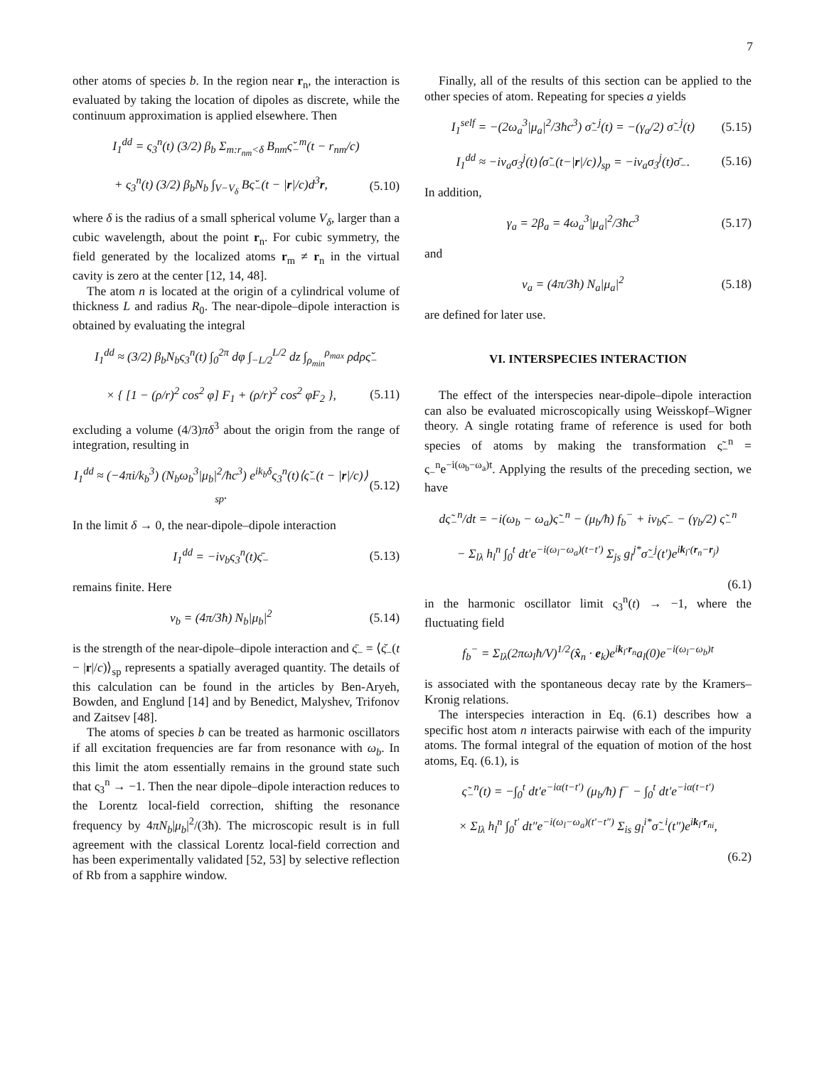7
other atoms of species b. In the region near r<sub>n</sub>, the interaction is evaluated by taking the location of dipoles as discrete, while the continuum approximation is applied elsewhere. Then
I<sub>1</sub><sup>dd</sup> = ς<sub>3</sub><sup>n</sup>(t) (3/2) β<sub>b</sub> Σ<sub>m:r<sub>nm</sub><δ</sub> B<sub>nm</sub>ς̆<sub>−</sub><sup>m</sup>(t − r<sub>nm</sub>/c)
+ ς<sub>3</sub><sup>n</sup>(t) (3/2) β<sub>b</sub>N<sub>b</sub> ∫<sub>V−V<sub>δ</sub></sub> Bς̆<sub>−</sub>(t − |r|/c)d<sup>3</sup>r, (5.10)
where δ is the radius of a small spherical volume V<sub>δ</sub>, larger than a cubic wavelength, about the point r<sub>n</sub>. For cubic symmetry, the field generated by the localized atoms r<sub>m</sub> ≠ r<sub>n</sub> in the virtual cavity is zero at the center [12, 14, 48].
The atom n is located at the origin of a cylindrical volume of thickness L and radius R<sub>0</sub>. The near-dipole–dipole interaction is obtained by evaluating the integral
I<sub>1</sub><sup>dd</sup> ≈ (3/2) β<sub>b</sub>N<sub>b</sub>ς<sub>3</sub><sup>n</sup>(t) ∫<sub>0</sub><sup>2π</sup> dφ ∫<sub>−L/2</sub><sup>L/2</sup> dz ∫<sub>ρ<sub>min</sub></sub><sup>ρ<sub>max</sub></sup> ρdρς̆<sub>−</sub>
× { [1 − (ρ/r)<sup>2</sup> cos<sup>2</sup> φ] F<sub>1</sub> + (ρ/r)<sup>2</sup> cos<sup>2</sup> φF<sub>2</sub> }, (5.11)
excluding a volume (4/3)πδ<sup>3</sup> about the origin from the range of integration, resulting in
I<sub>1</sub><sup>dd</sup> ≈ (−4πi/k<sub>b</sub><sup>3</sup>) (N<sub>b</sub>ω<sub>b</sub><sup>3</sup>|μ<sub>b</sub>|<sup>2</sup>/ħc<sup>3</sup>) e<sup>ik<sub>b</sub>δ</sup>ς<sub>3</sub><sup>n</sup>(t)⟨ς̆<sub>−</sub>(t − |r|/c)⟩<sub>sp</sub>. (5.12)
In the limit δ → 0, the near-dipole–dipole interaction
I<sub>1</sub><sup>dd</sup> = −iν<sub>b</sub>ς<sub>3</sub><sup>n</sup>(t)ς̄<sub>−</sub> (5.13)
remains finite. Here
ν<sub>b</sub> = (4π/3ħ) N<sub>b</sub>|μ<sub>b</sub>|<sup>2</sup> (5.14)
is the strength of the near-dipole–dipole interaction and ς̄<sub>−</sub> = ⟨ς̆<sub>−</sub>(t − |r|/c)⟩<sub>sp</sub> represents a spatially averaged quantity. The details of this calculation can be found in the articles by Ben-Aryeh, Bowden, and Englund [14] and by Benedict, Malyshev, Trifonov and Zaitsev [48].
The atoms of species b can be treated as harmonic oscillators if all excitation frequencies are far from resonance with ω<sub>b</sub>. In this limit the atom essentially remains in the ground state such that ς<sub>3</sub><sup>n</sup> → −1. Then the near dipole–dipole interaction reduces to the Lorentz local-field correction, shifting the resonance frequency by 4πN<sub>b</sub>|μ<sub>b</sub>|<sup>2</sup>/(3ħ). The microscopic result is in full agreement with the classical Lorentz local-field correction and has been experimentally validated [52, 53] by selective reflection of Rb from a sapphire window.
Finally, all of the results of this section can be applied to the other species of atom. Repeating for species a yields
I<sub>1</sub><sup>self</sup> = −(2ω<sub>a</sub><sup>3</sup>|μ<sub>a</sub>|<sup>2</sup>/3ħc<sup>3</sup>) σ̃<sub>−</sub><sup>j</sup>(t) = −(γ<sub>a</sub>/2) σ̃<sub>−</sub><sup>j</sup>(t) (5.15)
I<sub>1</sub><sup>dd</sup> ≈ −iν<sub>a</sub>σ<sub>3</sub><sup>j</sup>(t)⟨σ̃<sub>−</sub>(t−|r|/c)⟩<sub>sp</sub> = −iν<sub>a</sub>σ<sub>3</sub><sup>j</sup>(t)σ̄<sub>−</sub>. (5.16)
In addition,
γ<sub>a</sub> = 2β<sub>a</sub> = 4ω<sub>a</sub><sup>3</sup>|μ<sub>a</sub>|<sup>2</sup>/3ħc<sup>3</sup> (5.17)
and
ν<sub>a</sub> = (4π/3ħ) N<sub>a</sub>|μ<sub>a</sub>|<sup>2</sup> (5.18)
are defined for later use.
VI. INTERSPECIES INTERACTION
The effect of the interspecies near-dipole–dipole interaction can also be evaluated microscopically using Weisskopf–Wigner theory. A single rotating frame of reference is used for both species of atoms by making the transformation ς̃<sub>−</sub><sup>n</sup> = ς<sub>−</sub><sup>n</sup>e<sup>−i(ω<sub>b</sub>−ω<sub>a</sub>)t</sup>. Applying the results of the preceding section, we have
dς̃<sub>−</sub><sup>n</sup>/dt = −i(ω<sub>b</sub> − ω<sub>a</sub>)ς̃<sub>−</sub><sup>n</sup> − (μ<sub>b</sub>/ħ) f<sub>b</sub><sup>−</sup> + iν<sub>b</sub>ς̄<sub>−</sub> − (γ<sub>b</sub>/2) ς̃<sub>−</sub><sup>n</sup>
− Σ<sub>lλ</sub> h<sub>l</sub><sup>n</sup> ∫<sub>0</sub><sup>t</sup> dt′e<sup>−i(ω<sub>l</sub>−ω<sub>a</sub>)(t−t′)</sup> Σ<sub>js</sub> g<sub>l</sub><sup>j*</sup>σ̃<sub>−</sub><sup>j</sup>(t′)e<sup>ik<sub>l</sub>·(r<sub>n</sub>−r<sub>j</sub>)</sup>
(6.1)
in the harmonic oscillator limit ς<sub>3</sub><sup>n</sup>(t) → −1, where the fluctuating field
f<sub>b</sub><sup>−</sup> = Σ<sub>lλ</sub>(2πω<sub>l</sub>ħ/V)<sup>1/2</sup>(x̂<sub>n</sub> · e<sub>k</sub>)e<sup>ik<sub>l</sub>·r<sub>n</sub></sup>a<sub>l</sub>(0)e<sup>−i(ω<sub>l</sub>−ω<sub>b</sub>)t</sup>
is associated with the spontaneous decay rate by the Kramers–Kronig relations.
The interspecies interaction in Eq. (6.1) describes how a specific host atom n interacts pairwise with each of the impurity atoms. The formal integral of the equation of motion of the host atoms, Eq. (6.1), is
ς̃<sub>−</sub><sup>n</sup>(t) = −∫<sub>0</sub><sup>t</sup> dt′e<sup>−iα(t−t′)</sup> (μ<sub>b</sub>/ħ) f<sup>−</sup> − ∫<sub>0</sub><sup>t</sup> dt′e<sup>−iα(t−t′)</sup>
× Σ<sub>lλ</sub> h<sub>l</sub><sup>n</sup> ∫<sub>0</sub><sup>t′</sup> dt″e<sup>−i(ω<sub>l</sub>−ω<sub>a</sub>)(t′−t″)</sup> Σ<sub>is</sub> g<sub>l</sub><sup>i*</sup>σ̃<sub>−</sub><sup>i</sup>(t″)e<sup>ik<sub>l</sub>·r<sub>ni</sub></sup>,
(6.2)